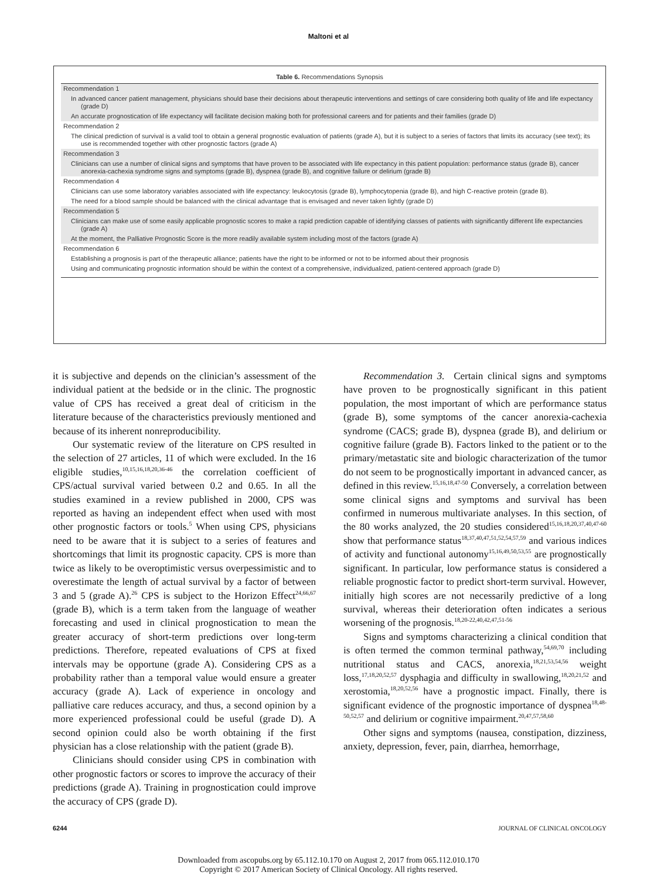Maltoni et al
Table 6. Recommendations Synopsis
| Recommendation 1 |
| In advanced cancer patient management, physicians should base their decisions about therapeutic interventions and settings of care considering both quality of life and life expectancy (grade D) |
| An accurate prognostication of life expectancy will facilitate decision making both for professional careers and for patients and their families (grade D) |
| Recommendation 2 |
| The clinical prediction of survival is a valid tool to obtain a general prognostic evaluation of patients (grade A), but it is subject to a series of factors that limits its accuracy (see text); its use is recommended together with other prognostic factors (grade A) |
| Recommendation 3 |
| Clinicians can use a number of clinical signs and symptoms that have proven to be associated with life expectancy in this patient population: performance status (grade B), cancer anorexia-cachexia syndrome signs and symptoms (grade B), dyspnea (grade B), and cognitive failure or delirium (grade B) |
| Recommendation 4 |
| Clinicians can use some laboratory variables associated with life expectancy: leukocytosis (grade B), lymphocytopenia (grade B), and high C-reactive protein (grade B). |
| The need for a blood sample should be balanced with the clinical advantage that is envisaged and never taken lightly (grade D) |
| Recommendation 5 |
| Clinicians can make use of some easily applicable prognostic scores to make a rapid prediction capable of identifying classes of patients with significantly different life expectancies (grade A) |
| At the moment, the Palliative Prognostic Score is the more readily available system including most of the factors (grade A) |
| Recommendation 6 |
| Establishing a prognosis is part of the therapeutic alliance; patients have the right to be informed or not to be informed about their prognosis |
| Using and communicating prognostic information should be within the context of a comprehensive, individualized, patient-centered approach (grade D) |
it is subjective and depends on the clinician’s assessment of the individual patient at the bedside or in the clinic. The prognostic value of CPS has received a great deal of criticism in the literature because of the characteristics previously mentioned and because of its inherent nonreproducibility.
Our systematic review of the literature on CPS resulted in the selection of 27 articles, 11 of which were excluded. In the 16 eligible studies,<sup>10,15,16,18,20,36-46</sup> the correlation coefficient of CPS/actual survival varied between 0.2 and 0.65. In all the studies examined in a review published in 2000, CPS was reported as having an independent effect when used with most other prognostic factors or tools.<sup>5</sup> When using CPS, physicians need to be aware that it is subject to a series of features and shortcomings that limit its prognostic capacity. CPS is more than twice as likely to be overoptimistic versus overpessimistic and to overestimate the length of actual survival by a factor of between 3 and 5 (grade A).<sup>26</sup> CPS is subject to the Horizon Effect<sup>24,66,67</sup> (grade B), which is a term taken from the language of weather forecasting and used in clinical prognostication to mean the greater accuracy of short-term predictions over long-term predictions. Therefore, repeated evaluations of CPS at fixed intervals may be opportune (grade A). Considering CPS as a probability rather than a temporal value would ensure a greater accuracy (grade A). Lack of experience in oncology and palliative care reduces accuracy, and thus, a second opinion by a more experienced professional could be useful (grade D). A second opinion could also be worth obtaining if the first physician has a close relationship with the patient (grade B).
Clinicians should consider using CPS in combination with other prognostic factors or scores to improve the accuracy of their predictions (grade A). Training in prognostication could improve the accuracy of CPS (grade D).
Recommendation 3. Certain clinical signs and symptoms have proven to be prognostically significant in this patient population, the most important of which are performance status (grade B), some symptoms of the cancer anorexia-cachexia syndrome (CACS; grade B), dyspnea (grade B), and delirium or cognitive failure (grade B). Factors linked to the patient or to the primary/metastatic site and biologic characterization of the tumor do not seem to be prognostically important in advanced cancer, as defined in this review.<sup>15,16,18,47-50</sup> Conversely, a correlation between some clinical signs and symptoms and survival has been confirmed in numerous multivariate analyses. In this section, of the 80 works analyzed, the 20 studies considered<sup>15,16,18,20,37,40,47-60</sup> show that performance status<sup>18,37,40,47,51,52,54,57,59</sup> and various indices of activity and functional autonomy<sup>15,16,49,50,53,55</sup> are prognostically significant. In particular, low performance status is considered a reliable prognostic factor to predict short-term survival. However, initially high scores are not necessarily predictive of a long survival, whereas their deterioration often indicates a serious worsening of the prognosis.<sup>18,20-22,40,42,47,51-56</sup>
Signs and symptoms characterizing a clinical condition that is often termed the common terminal pathway,<sup>54,69,70</sup> including nutritional status and CACS, anorexia,<sup>18,21,53,54,56</sup> weight loss,<sup>17,18,20,52,57</sup> dysphagia and difficulty in swallowing,<sup>18,20,21,52</sup> and xerostomia,<sup>18,20,52,56</sup> have a prognostic impact. Finally, there is significant evidence of the prognostic importance of dyspnea<sup>18,48-50,52,57</sup> and delirium or cognitive impairment.<sup>20,47,57,58,60</sup>
Other signs and symptoms (nausea, constipation, dizziness, anxiety, depression, fever, pain, diarrhea, hemorrhage,
6244 JOURNAL OF CLINICAL ONCOLOGY
Downloaded from ascopubs.org by 65.112.10.170 on August 2, 2017 from 065.112.010.170
Copyright © 2017 American Society of Clinical Oncology. All rights reserved.